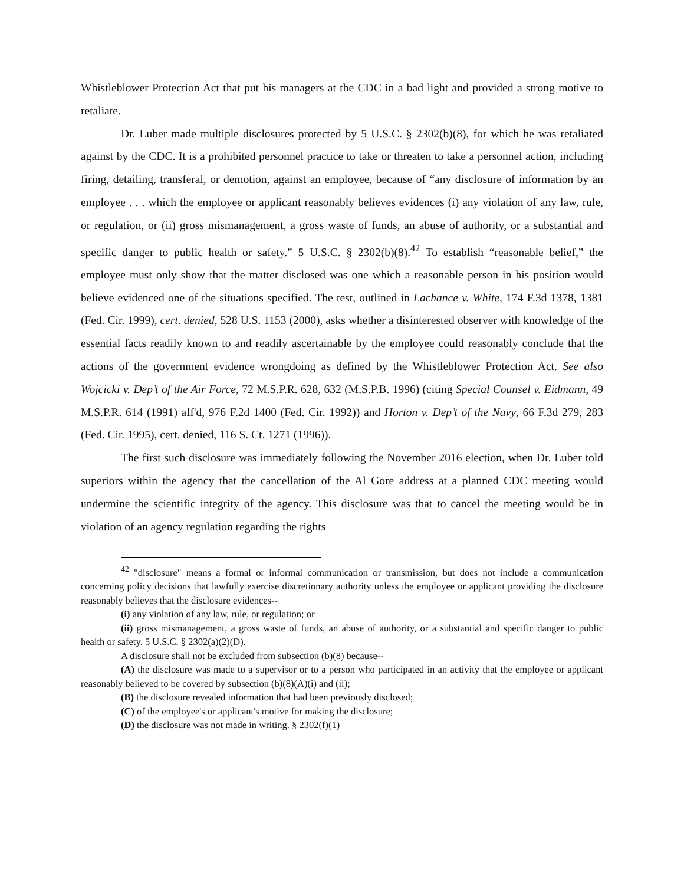Whistleblower Protection Act that put his managers at the CDC in a bad light and provided a strong motive to retaliate.
Dr. Luber made multiple disclosures protected by 5 U.S.C. § 2302(b)(8), for which he was retaliated against by the CDC. It is a prohibited personnel practice to take or threaten to take a personnel action, including firing, detailing, transferal, or demotion, against an employee, because of “any disclosure of information by an employee . . . which the employee or applicant reasonably believes evidences (i) any violation of any law, rule, or regulation, or (ii) gross mismanagement, a gross waste of funds, an abuse of authority, or a substantial and specific danger to public health or safety.” 5 U.S.C. § 2302(b)(8).<sup>42</sup> To establish “reasonable belief,” the employee must only show that the matter disclosed was one which a reasonable person in his position would believe evidenced one of the situations specified. The test, outlined in Lachance v. White, 174 F.3d 1378, 1381 (Fed. Cir. 1999), cert. denied, 528 U.S. 1153 (2000), asks whether a disinterested observer with knowledge of the essential facts readily known to and readily ascertainable by the employee could reasonably conclude that the actions of the government evidence wrongdoing as defined by the Whistleblower Protection Act. See also Wojcicki v. Dep’t of the Air Force, 72 M.S.P.R. 628, 632 (M.S.P.B. 1996) (citing Special Counsel v. Eidmann, 49 M.S.P.R. 614 (1991) aff'd, 976 F.2d 1400 (Fed. Cir. 1992)) and Horton v. Dep’t of the Navy, 66 F.3d 279, 283 (Fed. Cir. 1995), cert. denied, 116 S. Ct. 1271 (1996)).
The first such disclosure was immediately following the November 2016 election, when Dr. Luber told superiors within the agency that the cancellation of the Al Gore address at a planned CDC meeting would undermine the scientific integrity of the agency. This disclosure was that to cancel the meeting would be in violation of an agency regulation regarding the rights
<sup>42</sup> "disclosure" means a formal or informal communication or transmission, but does not include a communication concerning policy decisions that lawfully exercise discretionary authority unless the employee or applicant providing the disclosure reasonably believes that the disclosure evidences--
(i) any violation of any law, rule, or regulation; or
(ii) gross mismanagement, a gross waste of funds, an abuse of authority, or a substantial and specific danger to public health or safety. 5 U.S.C. § 2302(a)(2)(D).
A disclosure shall not be excluded from subsection (b)(8) because--
(A) the disclosure was made to a supervisor or to a person who participated in an activity that the employee or applicant reasonably believed to be covered by subsection (b)(8)(A)(i) and (ii);
(B) the disclosure revealed information that had been previously disclosed;
(C) of the employee's or applicant's motive for making the disclosure;
(D) the disclosure was not made in writing. § 2302(f)(1)